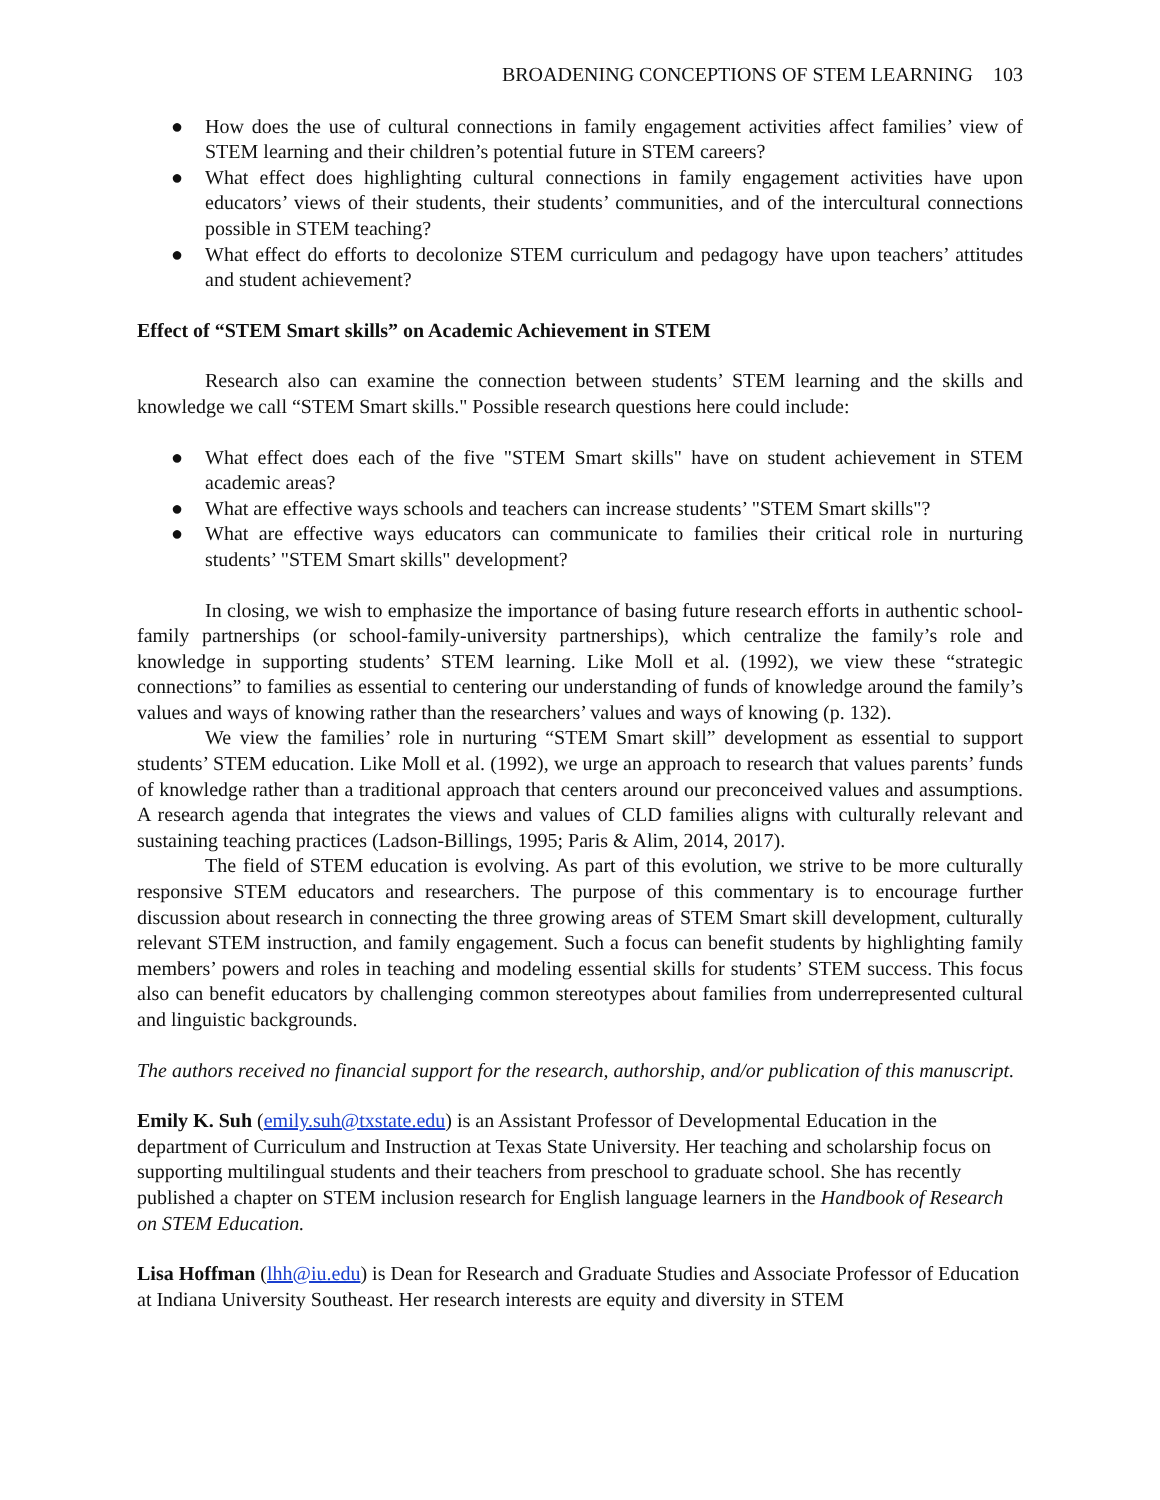BROADENING CONCEPTIONS OF STEM LEARNING 103
● How does the use of cultural connections in family engagement activities affect families’ view of STEM learning and their children’s potential future in STEM careers?
● What effect does highlighting cultural connections in family engagement activities have upon educators’ views of their students, their students’ communities, and of the intercultural connections possible in STEM teaching?
● What effect do efforts to decolonize STEM curriculum and pedagogy have upon teachers’ attitudes and student achievement?
Effect of “STEM Smart skills” on Academic Achievement in STEM
Research also can examine the connection between students’ STEM learning and the skills and knowledge we call “STEM Smart skills." Possible research questions here could include:
● What effect does each of the five "STEM Smart skills" have on student achievement in STEM academic areas?
● What are effective ways schools and teachers can increase students’ "STEM Smart skills"?
● What are effective ways educators can communicate to families their critical role in nurturing students’ "STEM Smart skills" development?
In closing, we wish to emphasize the importance of basing future research efforts in authentic school-family partnerships (or school-family-university partnerships), which centralize the family’s role and knowledge in supporting students’ STEM learning. Like Moll et al. (1992), we view these “strategic connections” to families as essential to centering our understanding of funds of knowledge around the family’s values and ways of knowing rather than the researchers’ values and ways of knowing (p. 132).
We view the families’ role in nurturing “STEM Smart skill” development as essential to support students’ STEM education. Like Moll et al. (1992), we urge an approach to research that values parents’ funds of knowledge rather than a traditional approach that centers around our preconceived values and assumptions. A research agenda that integrates the views and values of CLD families aligns with culturally relevant and sustaining teaching practices (Ladson-Billings, 1995; Paris & Alim, 2014, 2017).
The field of STEM education is evolving. As part of this evolution, we strive to be more culturally responsive STEM educators and researchers. The purpose of this commentary is to encourage further discussion about research in connecting the three growing areas of STEM Smart skill development, culturally relevant STEM instruction, and family engagement. Such a focus can benefit students by highlighting family members’ powers and roles in teaching and modeling essential skills for students’ STEM success. This focus also can benefit educators by challenging common stereotypes about families from underrepresented cultural and linguistic backgrounds.
The authors received no financial support for the research, authorship, and/or publication of this manuscript.
Emily K. Suh (emily.suh@txstate.edu) is an Assistant Professor of Developmental Education in the department of Curriculum and Instruction at Texas State University. Her teaching and scholarship focus on supporting multilingual students and their teachers from preschool to graduate school. She has recently published a chapter on STEM inclusion research for English language learners in the Handbook of Research on STEM Education.
Lisa Hoffman (lhh@iu.edu) is Dean for Research and Graduate Studies and Associate Professor of Education at Indiana University Southeast. Her research interests are equity and diversity in STEM